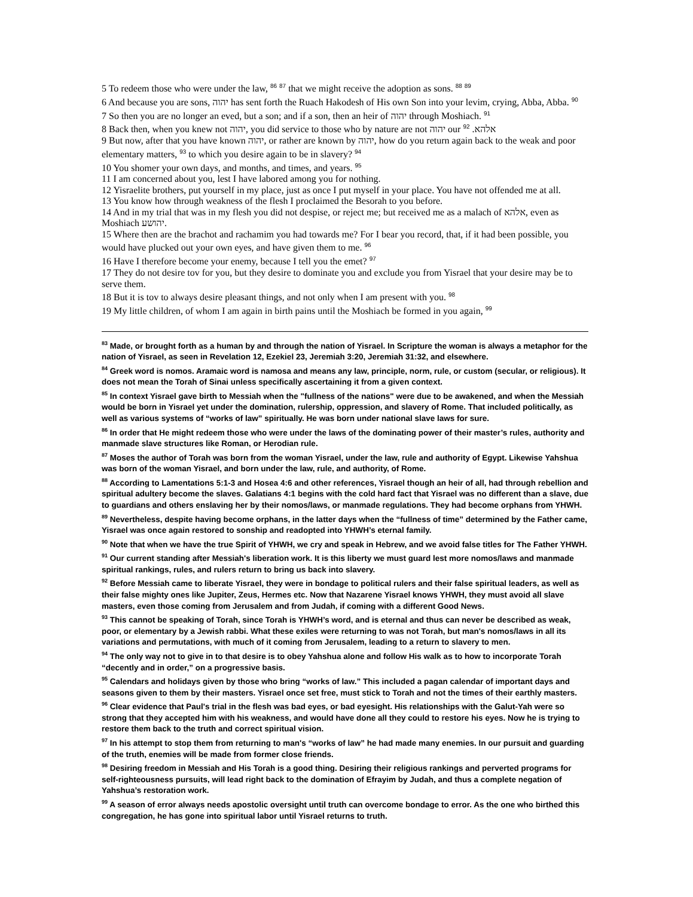5 To redeem those who were under the law, <sup>86</sup> <sup>87</sup> that we might receive the adoption as sons. <sup>88</sup> <sup>89</sup>
6 And because you are sons, יהוה has sent forth the Ruach Hakodesh of His own Son into your levim, crying, Abba, Abba. <sup>90</sup>
7 So then you are no longer an eved, but a son; and if a son, then an heir of יהוה through Moshiach. <sup>91</sup>
8 Back then, when you knew not יהוה, you did service to those who by nature are not יהוה our אלהא. <sup>92</sup>
9 But now, after that you have known יהוה, or rather are known by יהוה, how do you return again back to the weak and poor elementary matters, <sup>93</sup> to which you desire again to be in slavery? <sup>94</sup>
10 You shomer your own days, and months, and times, and years. <sup>95</sup>
11 I am concerned about you, lest I have labored among you for nothing.
12 Yisraelite brothers, put yourself in my place, just as once I put myself in your place. You have not offended me at all.
13 You know how through weakness of the flesh I proclaimed the Besorah to you before.
14 And in my trial that was in my flesh you did not despise, or reject me; but received me as a malach of אלהא, even as Moshiach יהושע.
15 Where then are the brachot and rachamim you had towards me? For I bear you record, that, if it had been possible, you would have plucked out your own eyes, and have given them to me. <sup>96</sup>
16 Have I therefore become your enemy, because I tell you the emet? <sup>97</sup>
17 They do not desire tov for you, but they desire to dominate you and exclude you from Yisrael that your desire may be to serve them.
18 But it is tov to always desire pleasant things, and not only when I am present with you. <sup>98</sup>
19 My little children, of whom I am again in birth pains until the Moshiach be formed in you again, <sup>99</sup>
<sup>83</sup> Made, or brought forth as a human by and through the nation of Yisrael. In Scripture the woman is always a metaphor for the nation of Yisrael, as seen in Revelation 12, Ezekiel 23, Jeremiah 3:20, Jeremiah 31:32, and elsewhere.
<sup>84</sup> Greek word is nomos. Aramaic word is namosa and means any law, principle, norm, rule, or custom (secular, or religious). It does not mean the Torah of Sinai unless specifically ascertaining it from a given context.
<sup>85</sup> In context Yisrael gave birth to Messiah when the "fullness of the nations" were due to be awakened, and when the Messiah would be born in Yisrael yet under the domination, rulership, oppression, and slavery of Rome. That included politically, as well as various systems of “works of law” spiritually. He was born under national slave laws for sure.
<sup>86</sup> In order that He might redeem those who were under the laws of the dominating power of their master’s rules, authority and manmade slave structures like Roman, or Herodian rule.
<sup>87</sup> Moses the author of Torah was born from the woman Yisrael, under the law, rule and authority of Egypt. Likewise Yahshua was born of the woman Yisrael, and born under the law, rule, and authority, of Rome.
<sup>88</sup> According to Lamentations 5:1-3 and Hosea 4:6 and other references, Yisrael though an heir of all, had through rebellion and spiritual adultery become the slaves. Galatians 4:1 begins with the cold hard fact that Yisrael was no different than a slave, due to guardians and others enslaving her by their nomos/laws, or manmade regulations. They had become orphans from YHWH.
<sup>89</sup> Nevertheless, despite having become orphans, in the latter days when the “fullness of time” determined by the Father came, Yisrael was once again restored to sonship and readopted into YHWH’s eternal family.
<sup>90</sup> Note that when we have the true Spirit of YHWH, we cry and speak in Hebrew, and we avoid false titles for The Father YHWH.
<sup>91</sup> Our current standing after Messiah's liberation work. It is this liberty we must guard lest more nomos/laws and manmade spiritual rankings, rules, and rulers return to bring us back into slavery.
<sup>92</sup> Before Messiah came to liberate Yisrael, they were in bondage to political rulers and their false spiritual leaders, as well as their false mighty ones like Jupiter, Zeus, Hermes etc. Now that Nazarene Yisrael knows YHWH, they must avoid all slave masters, even those coming from Jerusalem and from Judah, if coming with a different Good News.
<sup>93</sup> This cannot be speaking of Torah, since Torah is YHWH’s word, and is eternal and thus can never be described as weak, poor, or elementary by a Jewish rabbi. What these exiles were returning to was not Torah, but man's nomos/laws in all its variations and permutations, with much of it coming from Jerusalem, leading to a return to slavery to men.
<sup>94</sup> The only way not to give in to that desire is to obey Yahshua alone and follow His walk as to how to incorporate Torah “decently and in order,” on a progressive basis.
<sup>95</sup> Calendars and holidays given by those who bring “works of law.” This included a pagan calendar of important days and seasons given to them by their masters. Yisrael once set free, must stick to Torah and not the times of their earthly masters.
<sup>96</sup> Clear evidence that Paul's trial in the flesh was bad eyes, or bad eyesight. His relationships with the Galut-Yah were so strong that they accepted him with his weakness, and would have done all they could to restore his eyes. Now he is trying to restore them back to the truth and correct spiritual vision.
<sup>97</sup> In his attempt to stop them from returning to man's “works of law” he had made many enemies. In our pursuit and guarding of the truth, enemies will be made from former close friends.
<sup>98</sup> Desiring freedom in Messiah and His Torah is a good thing. Desiring their religious rankings and perverted programs for self-righteousness pursuits, will lead right back to the domination of Efrayim by Judah, and thus a complete negation of Yahshua’s restoration work.
<sup>99</sup> A season of error always needs apostolic oversight until truth can overcome bondage to error. As the one who birthed this congregation, he has gone into spiritual labor until Yisrael returns to truth.